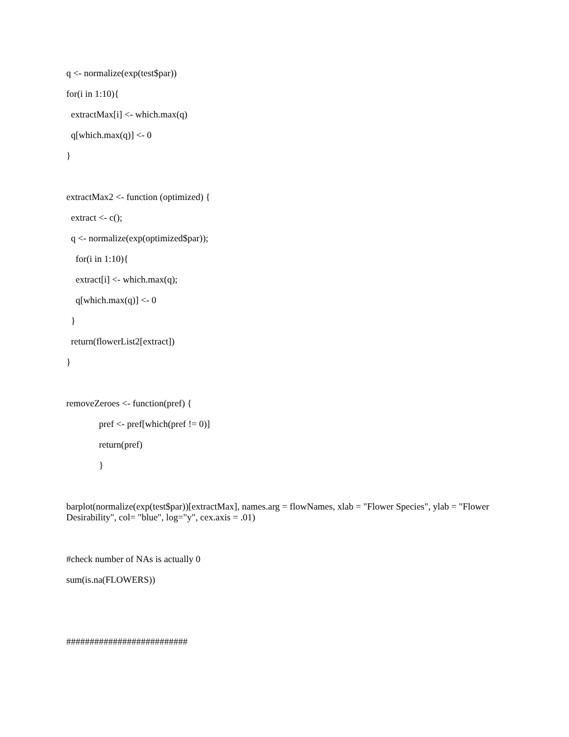q <- normalize(exp(test$par))
for(i in 1:10){
extractMax[i] <- which.max(q)
q[which.max(q)] <- 0
}
extractMax2 <- function (optimized) {
extract <- c();
q <- normalize(exp(optimized$par));
for(i in 1:10){
extract[i] <- which.max(q);
q[which.max(q)] <- 0
}
return(flowerList2[extract])
}
removeZeroes <- function(pref) {
pref <- pref[which(pref != 0)]
return(pref)
}
barplot(normalize(exp(test$par))[extractMax], names.arg = flowNames, xlab = "Flower Species", ylab = "Flower Desirability", col= "blue", log="y", cex.axis = .01)
#check number of NAs is actually 0
sum(is.na(FLOWERS))
##########################